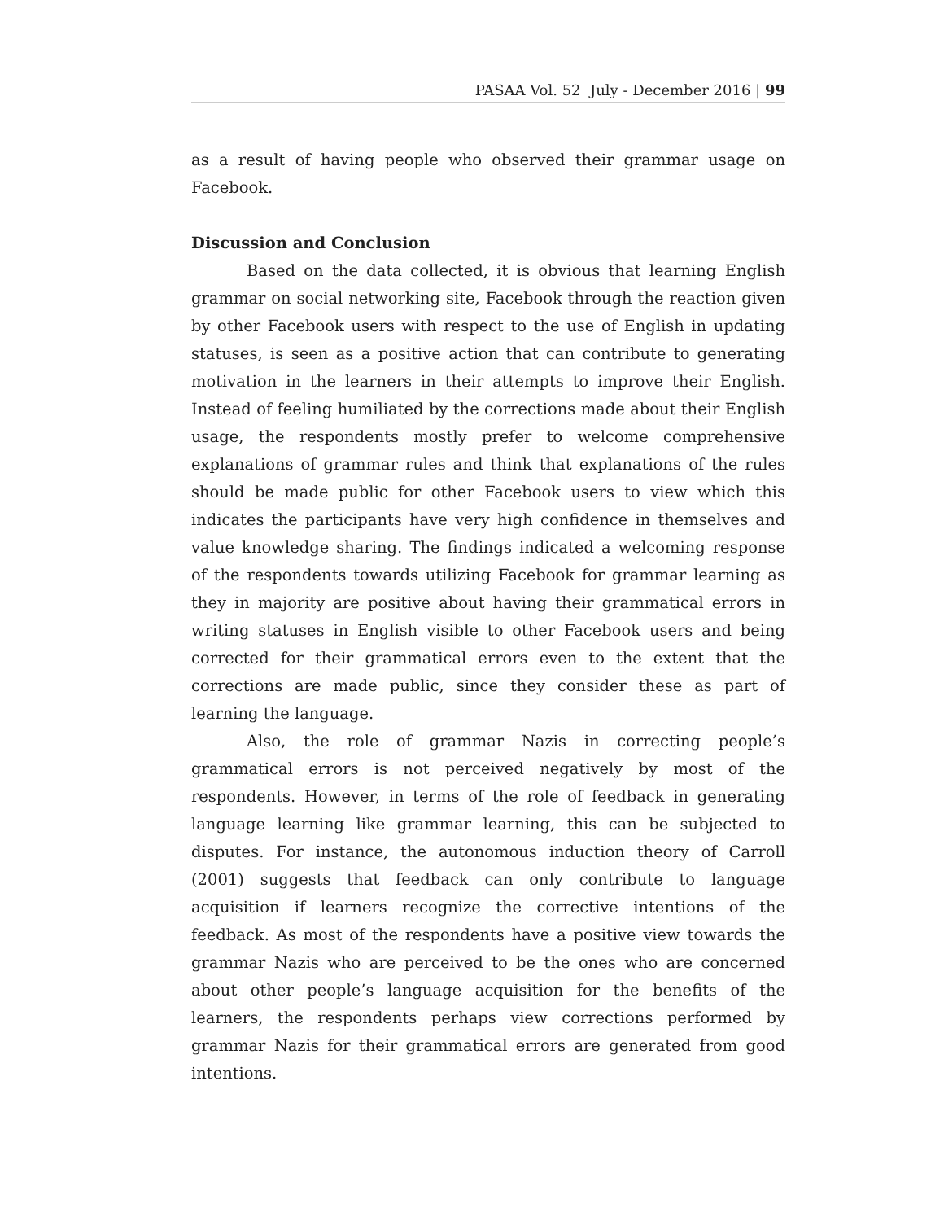PASAA Vol. 52 July - December 2016 | 99
as a result of having people who observed their grammar usage on Facebook.
Discussion and Conclusion
Based on the data collected, it is obvious that learning English grammar on social networking site, Facebook through the reaction given by other Facebook users with respect to the use of English in updating statuses, is seen as a positive action that can contribute to generating motivation in the learners in their attempts to improve their English. Instead of feeling humiliated by the corrections made about their English usage, the respondents mostly prefer to welcome comprehensive explanations of grammar rules and think that explanations of the rules should be made public for other Facebook users to view which this indicates the participants have very high confidence in themselves and value knowledge sharing. The findings indicated a welcoming response of the respondents towards utilizing Facebook for grammar learning as they in majority are positive about having their grammatical errors in writing statuses in English visible to other Facebook users and being corrected for their grammatical errors even to the extent that the corrections are made public, since they consider these as part of learning the language.
Also, the role of grammar Nazis in correcting people’s grammatical errors is not perceived negatively by most of the respondents. However, in terms of the role of feedback in generating language learning like grammar learning, this can be subjected to disputes. For instance, the autonomous induction theory of Carroll (2001) suggests that feedback can only contribute to language acquisition if learners recognize the corrective intentions of the feedback. As most of the respondents have a positive view towards the grammar Nazis who are perceived to be the ones who are concerned about other people’s language acquisition for the benefits of the learners, the respondents perhaps view corrections performed by grammar Nazis for their grammatical errors are generated from good intentions.